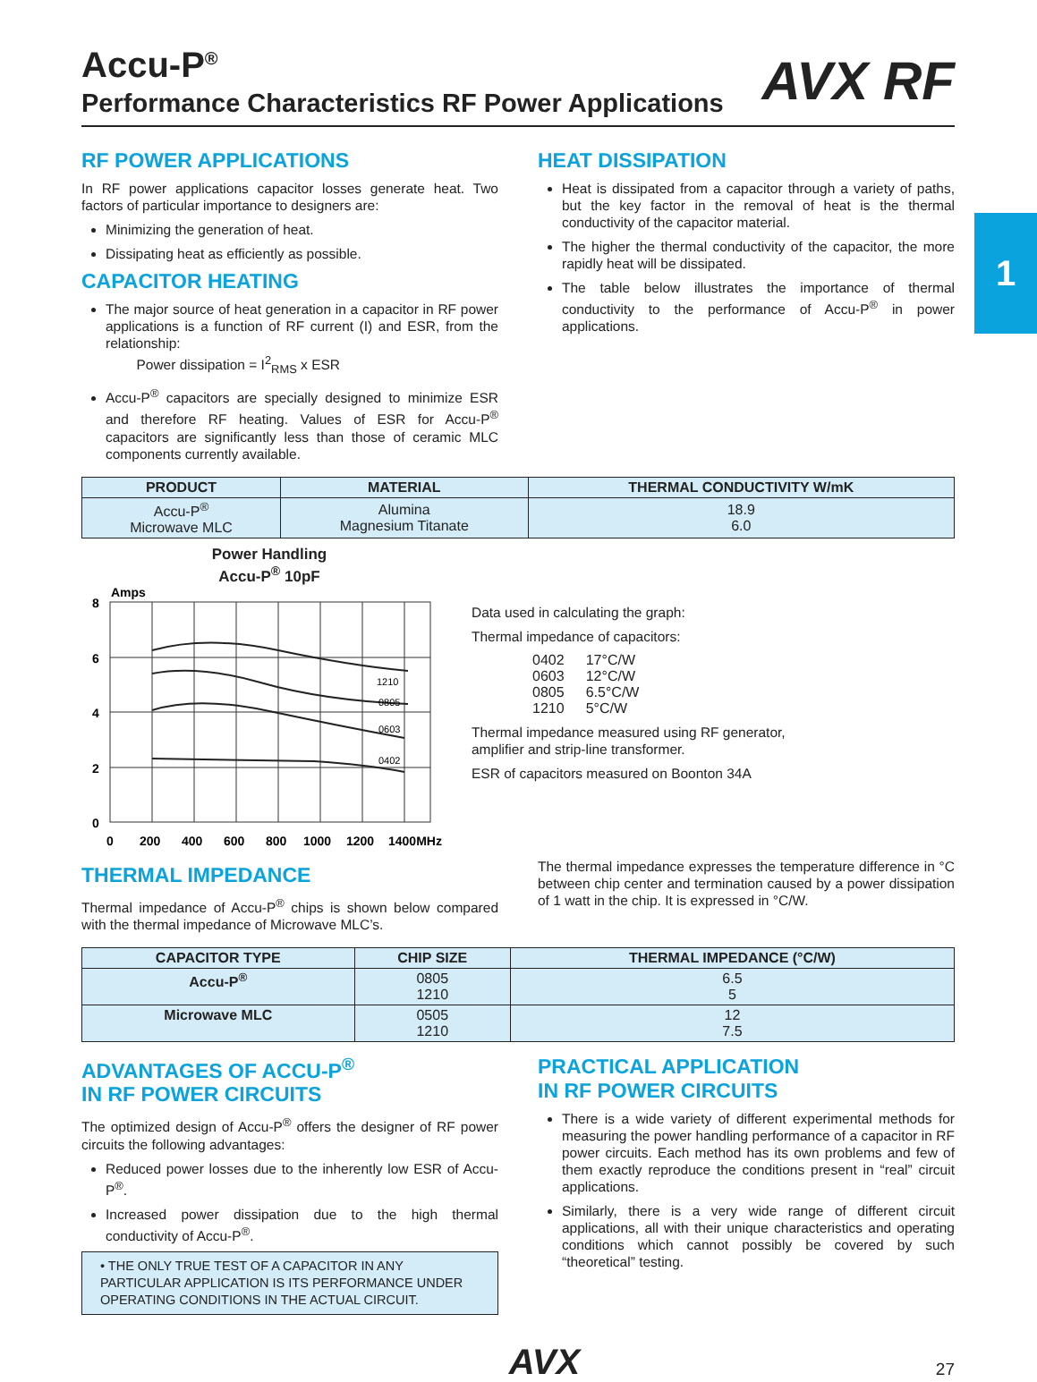1
AVX RF
Accu-P<sup>®</sup>
Performance Characteristics RF Power Applications
RF POWER APPLICATIONS
In RF power applications capacitor losses generate heat. Two factors of particular importance to designers are:
Minimizing the generation of heat.
Dissipating heat as efficiently as possible.
CAPACITOR HEATING
The major source of heat generation in a capacitor in RF power applications is a function of RF current (I) and ESR, from the relationship:
Power dissipation = I<sup>2</sup><sub>RMS</sub> x ESR
Accu-P<sup>®</sup> capacitors are specially designed to minimize ESR and therefore RF heating. Values of ESR for Accu-P<sup>®</sup> capacitors are significantly less than those of ceramic MLC components currently available.
HEAT DISSIPATION
Heat is dissipated from a capacitor through a variety of paths, but the key factor in the removal of heat is the thermal conductivity of the capacitor material.
The higher the thermal conductivity of the capacitor, the more rapidly heat will be dissipated.
The table below illustrates the importance of thermal conductivity to the performance of Accu-P<sup>®</sup> in power applications.
| PRODUCT | MATERIAL | THERMAL CONDUCTIVITY W/mK |
| --- | --- | --- |
| Accu-P<sup>®</sup> Microwave MLC | Alumina Magnesium Titanate | 18.9 6.0 |
Power Handling
Accu-P<sup>®</sup> 10pF
Amps
1210
0805
0603
0402
8
6
4
2
0
0
200
400
600
800
1000
1200
1400MHz
Data used in calculating the graph:
Thermal impedance of capacitors:
| 0402 | 17°C/W |
| 0603 | 12°C/W |
| 0805 | 6.5°C/W |
| 1210 | 5°C/W |
Thermal impedance measured using RF generator,
amplifier and strip-line transformer.
ESR of capacitors measured on Boonton 34A
THERMAL IMPEDANCE
Thermal impedance of Accu-P<sup>®</sup> chips is shown below compared with the thermal impedance of Microwave MLC’s.
The thermal impedance expresses the temperature difference in °C between chip center and termination caused by a power dissipation of 1 watt in the chip. It is expressed in °C/W.
| CAPACITOR TYPE | CHIP SIZE | THERMAL IMPEDANCE (°C/W) |
| --- | --- | --- |
| Accu-P<sup>®</sup> | 0805 1210 | 6.5 5 |
| Microwave MLC | 0505 1210 | 12 7.5 |
ADVANTAGES OF ACCU-P<sup>®</sup>
IN RF POWER CIRCUITS
The optimized design of Accu-P<sup>®</sup> offers the designer of RF power circuits the following advantages:
Reduced power losses due to the inherently low ESR of Accu-P<sup>®</sup>.
Increased power dissipation due to the high thermal conductivity of Accu-P<sup>®</sup>.
• THE ONLY TRUE TEST OF A CAPACITOR IN ANY PARTICULAR APPLICATION IS ITS PERFORMANCE UNDER OPERATING CONDITIONS IN THE ACTUAL CIRCUIT.
PRACTICAL APPLICATION
IN RF POWER CIRCUITS
There is a wide variety of different experimental methods for measuring the power handling performance of a capacitor in RF power circuits. Each method has its own problems and few of them exactly reproduce the conditions present in “real” circuit applications.
Similarly, there is a very wide range of different circuit applications, all with their unique characteristics and operating conditions which cannot possibly be covered by such “theoretical” testing.
AVX 27